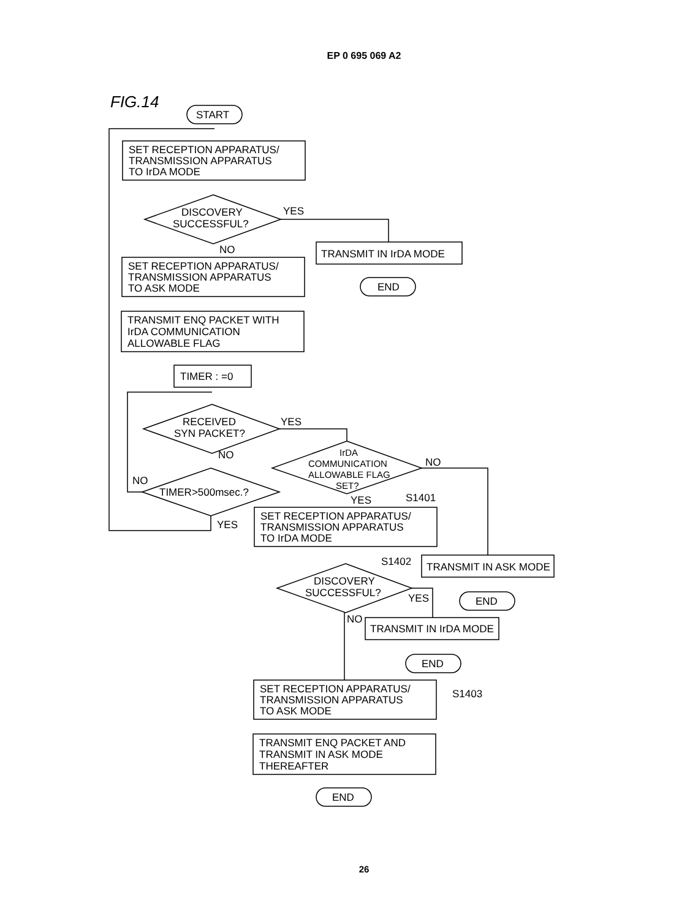EP 0 695 069 A2
FIG.14
START
SET RECEPTION APPARATUS/
TRANSMISSION APPARATUS
TO IrDA MODE
DISCOVERY
SUCCESSFUL?
YES
TRANSMIT IN IrDA MODE
END
NO
SET RECEPTION APPARATUS/
TRANSMISSION APPARATUS
TO ASK MODE
TRANSMIT ENQ PACKET WITH
IrDA COMMUNICATION
ALLOWABLE FLAG
TIMER : =0
RECEIVED
SYN PACKET?
YES
IrDA
COMMUNICATION
ALLOWABLE FLAG
SET?
NO
NO
TIMER>500msec.?
NO
YES
YES
S1401
SET RECEPTION APPARATUS/
TRANSMISSION APPARATUS
TO IrDA MODE
TRANSMIT IN ASK MODE
END
S1402
DISCOVERY
SUCCESSFUL?
YES
TRANSMIT IN IrDA MODE
END
NO
SET RECEPTION APPARATUS/
TRANSMISSION APPARATUS
TO ASK MODE
S1403
TRANSMIT ENQ PACKET AND
TRANSMIT IN ASK MODE
THEREAFTER
END
26